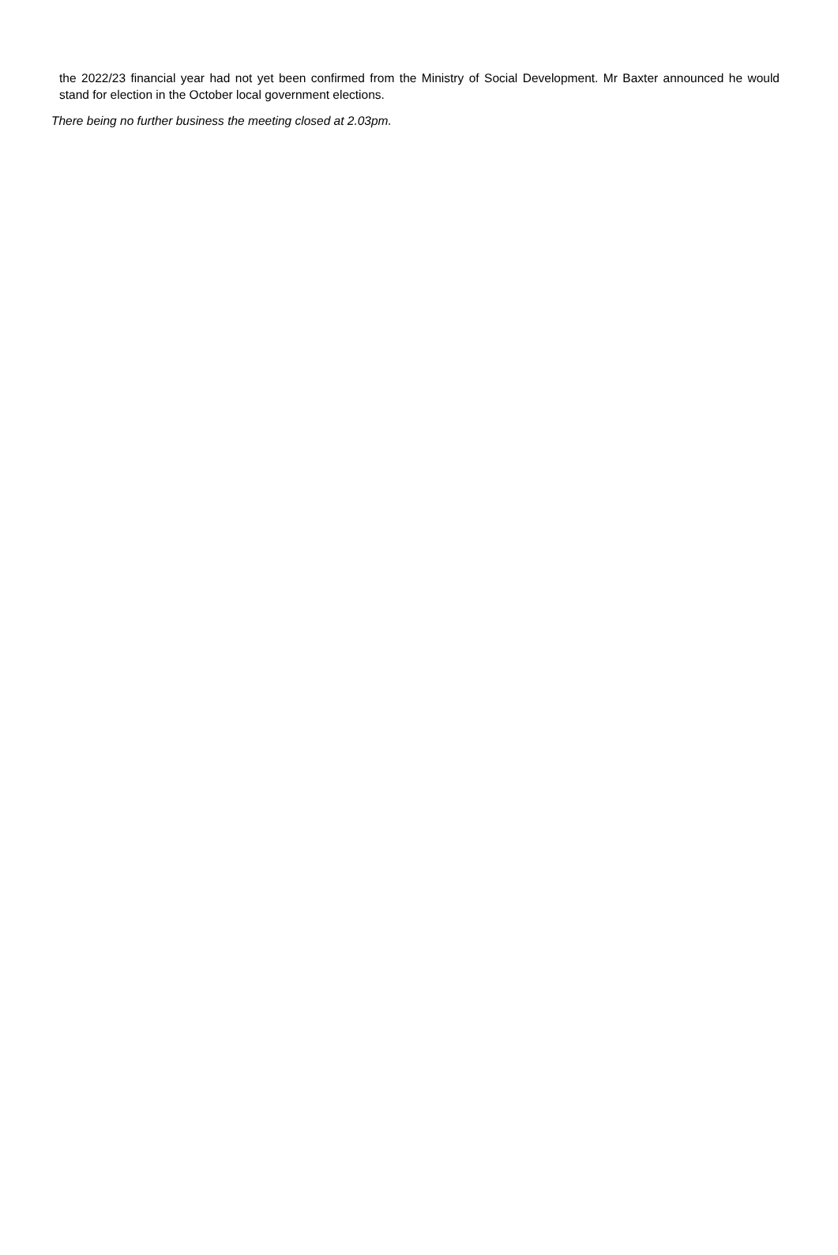the 2022/23 financial year had not yet been confirmed from the Ministry of Social Development. Mr Baxter announced he would stand for election in the October local government elections.
There being no further business the meeting closed at 2.03pm.